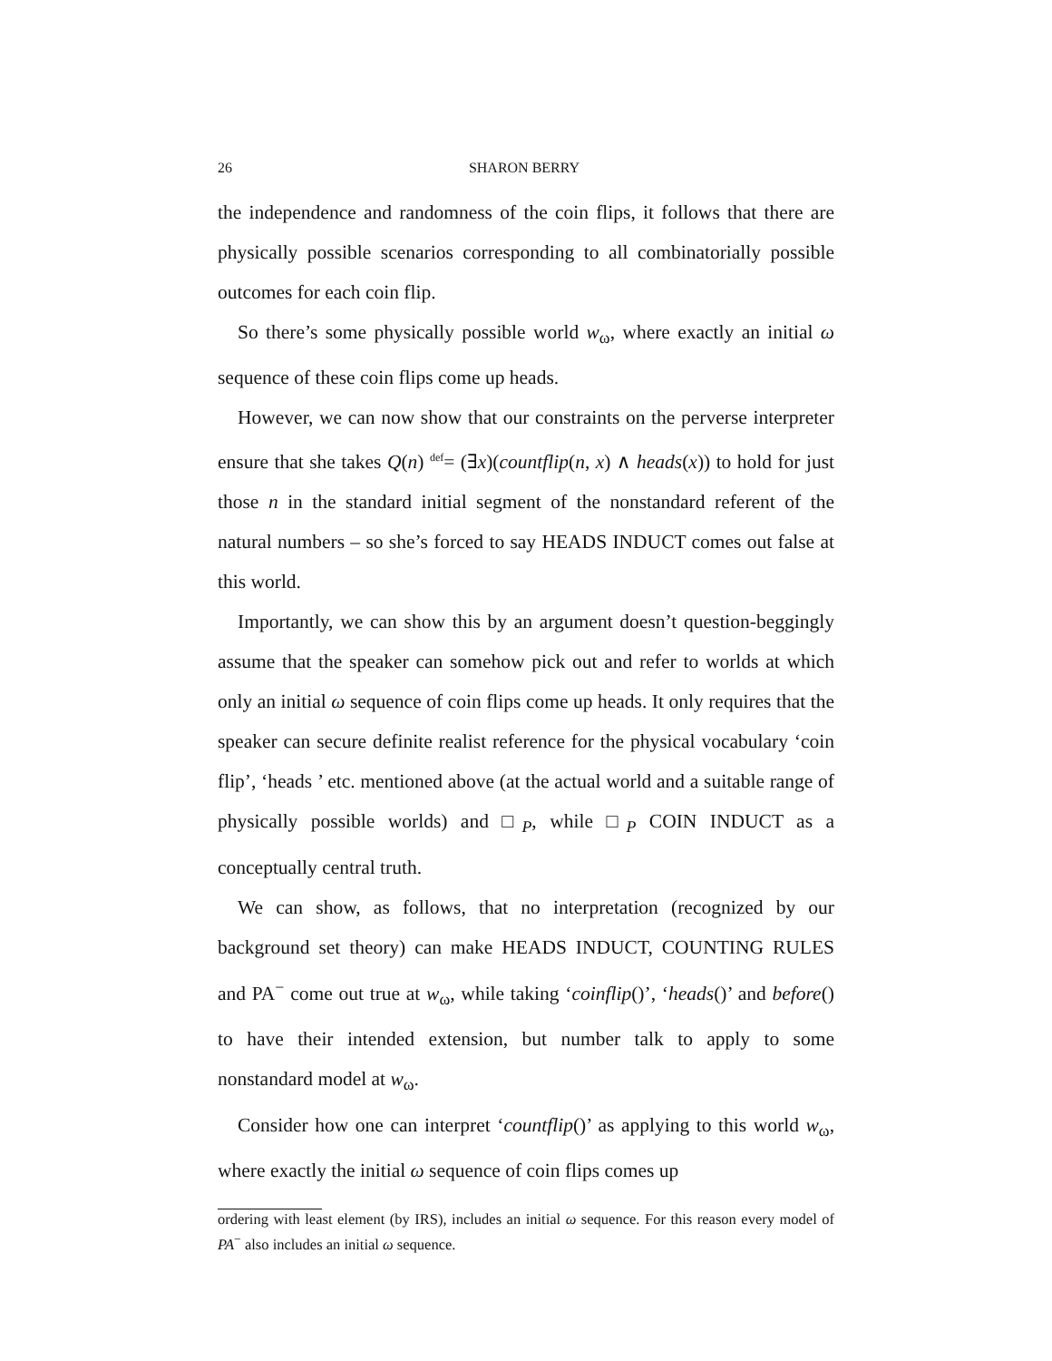26 SHARON BERRY
the independence and randomness of the coin flips, it follows that there are physically possible scenarios corresponding to all combinatorially possible outcomes for each coin flip.
So there’s some physically possible world w<sub>ω</sub>, where exactly an initial ω sequence of these coin flips come up heads.
However, we can now show that our constraints on the perverse interpreter ensure that she takes Q(n) <sup>def</sup>= (∃x)(countflip(n, x) ∧ heads(x)) to hold for just those n in the standard initial segment of the nonstandard referent of the natural numbers – so she’s forced to say HEADS INDUCT comes out false at this world.
Importantly, we can show this by an argument doesn’t question-beggingly assume that the speaker can somehow pick out and refer to worlds at which only an initial ω sequence of coin flips come up heads. It only requires that the speaker can secure definite realist reference for the physical vocabulary ‘coin flip’, ‘heads ’ etc. mentioned above (at the actual world and a suitable range of physically possible worlds) and □<sub>P</sub>, while □<sub>P</sub> COIN INDUCT as a conceptually central truth.
We can show, as follows, that no interpretation (recognized by our background set theory) can make HEADS INDUCT, COUNTING RULES and PA<sup>−</sup> come out true at w<sub>ω</sub>, while taking ‘coinflip()’, ‘heads()’ and before() to have their intended extension, but number talk to apply to some nonstandard model at w<sub>ω</sub>.
Consider how one can interpret ‘countflip()’ as applying to this world w<sub>ω</sub>, where exactly the initial ω sequence of coin flips comes up
ordering with least element (by IRS), includes an initial ω sequence. For this reason every model of PA<sup>−</sup> also includes an initial ω sequence.